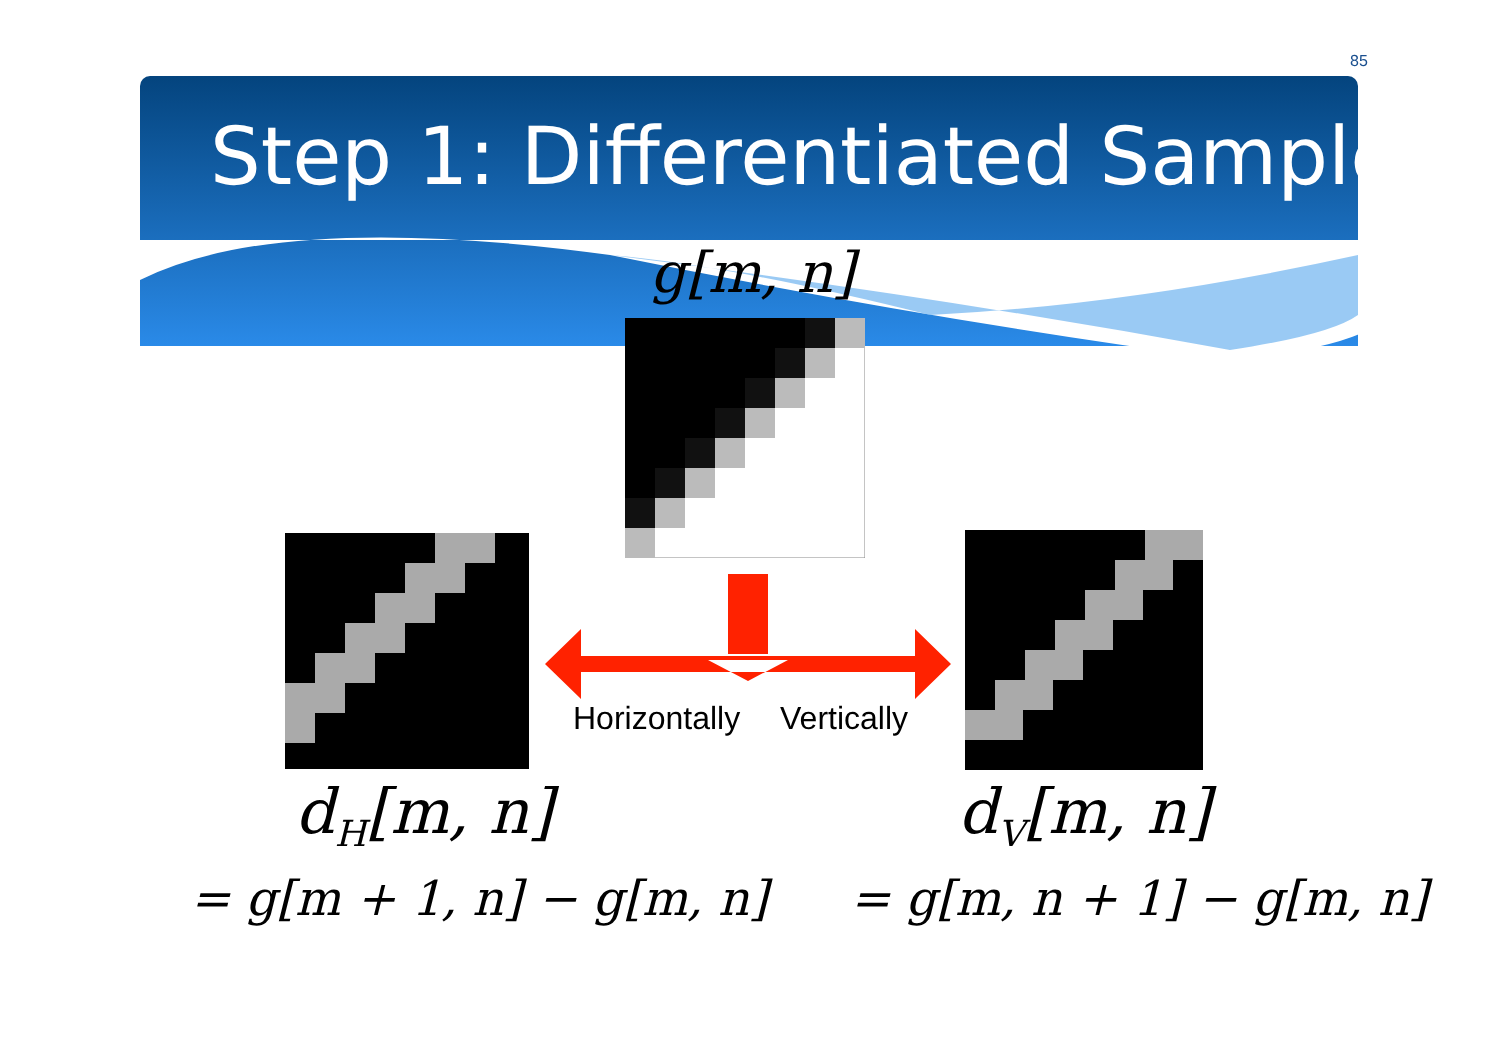85
Step 1: Differentiated Samples
g[m, n]
Horizontally Vertically
d<sub>H</sub>[m, n] d<sub>V</sub>[m, n]
= g[m + 1, n] − g[m, n] = g[m, n + 1] − g[m, n]